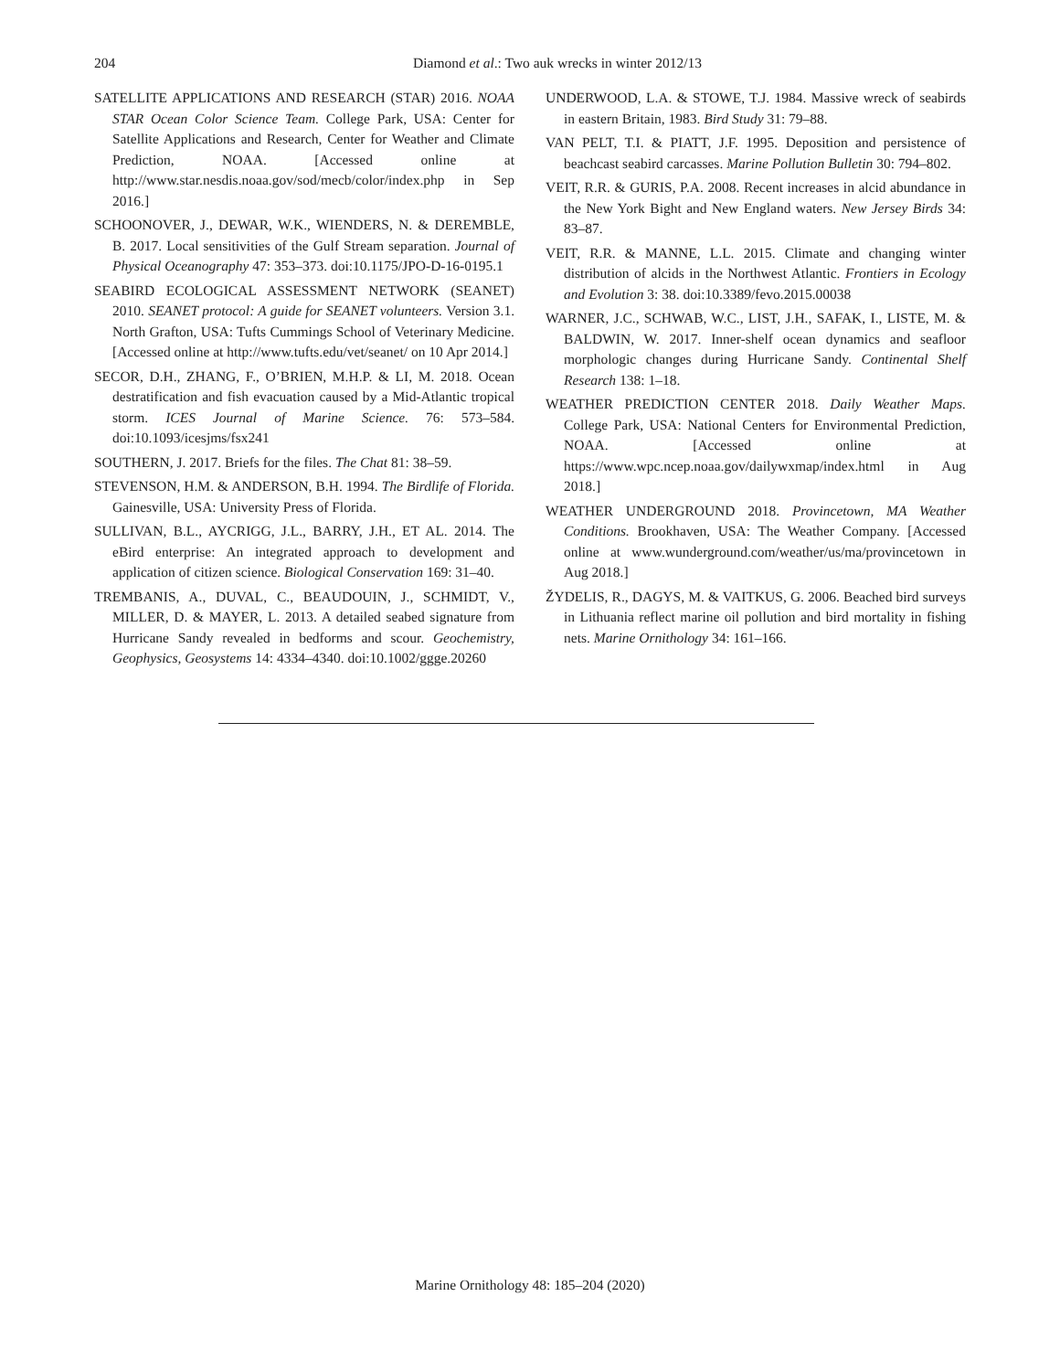204
Diamond et al.: Two auk wrecks in winter 2012/13
SATELLITE APPLICATIONS AND RESEARCH (STAR) 2016. NOAA STAR Ocean Color Science Team. College Park, USA: Center for Satellite Applications and Research, Center for Weather and Climate Prediction, NOAA. [Accessed online at http://www.star.nesdis.noaa.gov/sod/mecb/color/index.php in Sep 2016.]
SCHOONOVER, J., DEWAR, W.K., WIENDERS, N. & DEREMBLE, B. 2017. Local sensitivities of the Gulf Stream separation. Journal of Physical Oceanography 47: 353–373. doi:10.1175/JPO-D-16-0195.1
SEABIRD ECOLOGICAL ASSESSMENT NETWORK (SEANET) 2010. SEANET protocol: A guide for SEANET volunteers. Version 3.1. North Grafton, USA: Tufts Cummings School of Veterinary Medicine. [Accessed online at http://www.tufts.edu/vet/seanet/ on 10 Apr 2014.]
SECOR, D.H., ZHANG, F., O’BRIEN, M.H.P. & LI, M. 2018. Ocean destratification and fish evacuation caused by a Mid-Atlantic tropical storm. ICES Journal of Marine Science. 76: 573–584. doi:10.1093/icesjms/fsx241
SOUTHERN, J. 2017. Briefs for the files. The Chat 81: 38–59.
STEVENSON, H.M. & ANDERSON, B.H. 1994. The Birdlife of Florida. Gainesville, USA: University Press of Florida.
SULLIVAN, B.L., AYCRIGG, J.L., BARRY, J.H., ET AL. 2014. The eBird enterprise: An integrated approach to development and application of citizen science. Biological Conservation 169: 31–40.
TREMBANIS, A., DUVAL, C., BEAUDOUIN, J., SCHMIDT, V., MILLER, D. & MAYER, L. 2013. A detailed seabed signature from Hurricane Sandy revealed in bedforms and scour. Geochemistry, Geophysics, Geosystems 14: 4334–4340. doi:10.1002/ggge.20260
UNDERWOOD, L.A. & STOWE, T.J. 1984. Massive wreck of seabirds in eastern Britain, 1983. Bird Study 31: 79–88.
VAN PELT, T.I. & PIATT, J.F. 1995. Deposition and persistence of beachcast seabird carcasses. Marine Pollution Bulletin 30: 794–802.
VEIT, R.R. & GURIS, P.A. 2008. Recent increases in alcid abundance in the New York Bight and New England waters. New Jersey Birds 34: 83–87.
VEIT, R.R. & MANNE, L.L. 2015. Climate and changing winter distribution of alcids in the Northwest Atlantic. Frontiers in Ecology and Evolution 3: 38. doi:10.3389/fevo.2015.00038
WARNER, J.C., SCHWAB, W.C., LIST, J.H., SAFAK, I., LISTE, M. & BALDWIN, W. 2017. Inner-shelf ocean dynamics and seafloor morphologic changes during Hurricane Sandy. Continental Shelf Research 138: 1–18.
WEATHER PREDICTION CENTER 2018. Daily Weather Maps. College Park, USA: National Centers for Environmental Prediction, NOAA. [Accessed online at https://www.wpc.ncep.noaa.gov/dailywxmap/index.html in Aug 2018.]
WEATHER UNDERGROUND 2018. Provincetown, MA Weather Conditions. Brookhaven, USA: The Weather Company. [Accessed online at www.wunderground.com/weather/us/ma/provincetown in Aug 2018.]
ŽYDELIS, R., DAGYS, M. & VAITKUS, G. 2006. Beached bird surveys in Lithuania reflect marine oil pollution and bird mortality in fishing nets. Marine Ornithology 34: 161–166.
Marine Ornithology 48: 185–204 (2020)